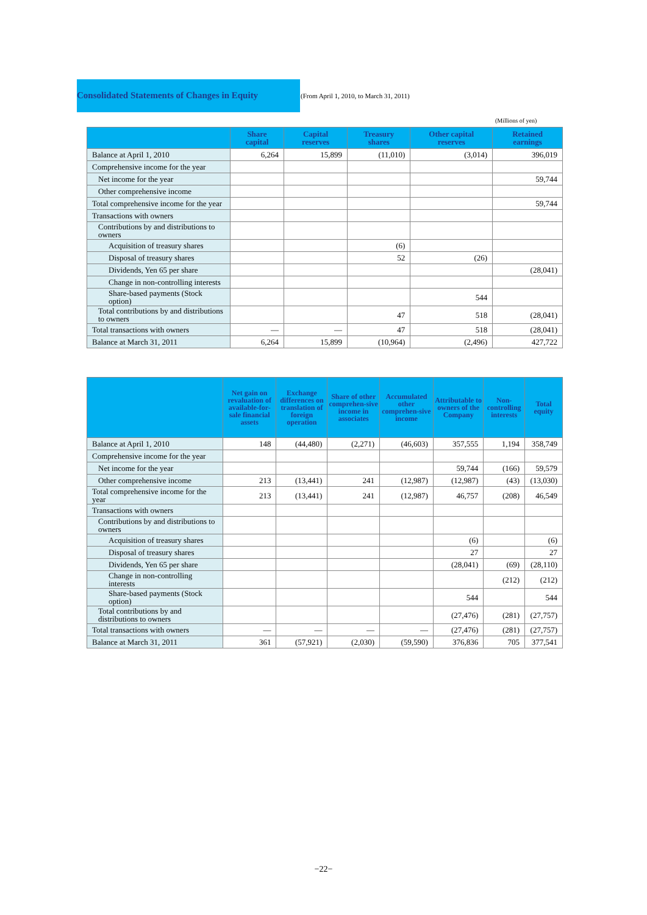Consolidated Statements of Changes in Equity
(From April 1, 2010, to March 31, 2011)
(Millions of yen)
| | Share capital | Capital reserves | Treasury shares | Other capital reserves | Retained earnings |
| --- | --- | --- | --- | --- | --- |
| Balance at April 1, 2010 | 6,264 | 15,899 | (11,010) | (3,014) | 396,019 |
| Comprehensive income for the year | | | | | |
| Net income for the year | | | | | 59,744 |
| Other comprehensive income | | | | | |
| Total comprehensive income for the year | | | | | 59,744 |
| Transactions with owners | | | | | |
| Contributions by and distributions to owners | | | | | |
| Acquisition of treasury shares | | | (6) | | |
| Disposal of treasury shares | | | 52 | (26) | |
| Dividends, Yen 65 per share | | | | | (28,041) |
| Change in non-controlling interests | | | | | |
| Share-based payments (Stock option) | | | | 544 | |
| Total contributions by and distributions to owners | | | 47 | 518 | (28,041) |
| Total transactions with owners | — | — | 47 | 518 | (28,041) |
| Balance at March 31, 2011 | 6,264 | 15,899 | (10,964) | (2,496) | 427,722 |
| | Net gain on revaluation of available-for-sale financial assets | Exchange differences on translation of foreign operation | Share of other comprehen-sive income in associates | Accumulated other comprehen-sive income | Attributable to owners of the Company | Non-controlling interests | Total equity |
| --- | --- | --- | --- | --- | --- | --- | --- |
| Balance at April 1, 2010 | 148 | (44,480) | (2,271) | (46,603) | 357,555 | 1,194 | 358,749 |
| Comprehensive income for the year | | | | | | | |
| Net income for the year | | | | | 59,744 | (166) | 59,579 |
| Other comprehensive income | 213 | (13,441) | 241 | (12,987) | (12,987) | (43) | (13,030) |
| Total comprehensive income for the year | 213 | (13,441) | 241 | (12,987) | 46,757 | (208) | 46,549 |
| Transactions with owners | | | | | | | |
| Contributions by and distributions to owners | | | | | | | |
| Acquisition of treasury shares | | | | | (6) | | (6) |
| Disposal of treasury shares | | | | | 27 | | 27 |
| Dividends, Yen 65 per share | | | | | (28,041) | (69) | (28,110) |
| Change in non-controlling interests | | | | | | (212) | (212) |
| Share-based payments (Stock option) | | | | | 544 | | 544 |
| Total contributions by and distributions to owners | | | | | (27,476) | (281) | (27,757) |
| Total transactions with owners | — | — | — | — | (27,476) | (281) | (27,757) |
| Balance at March 31, 2011 | 361 | (57,921) | (2,030) | (59,590) | 376,836 | 705 | 377,541 |
−22−